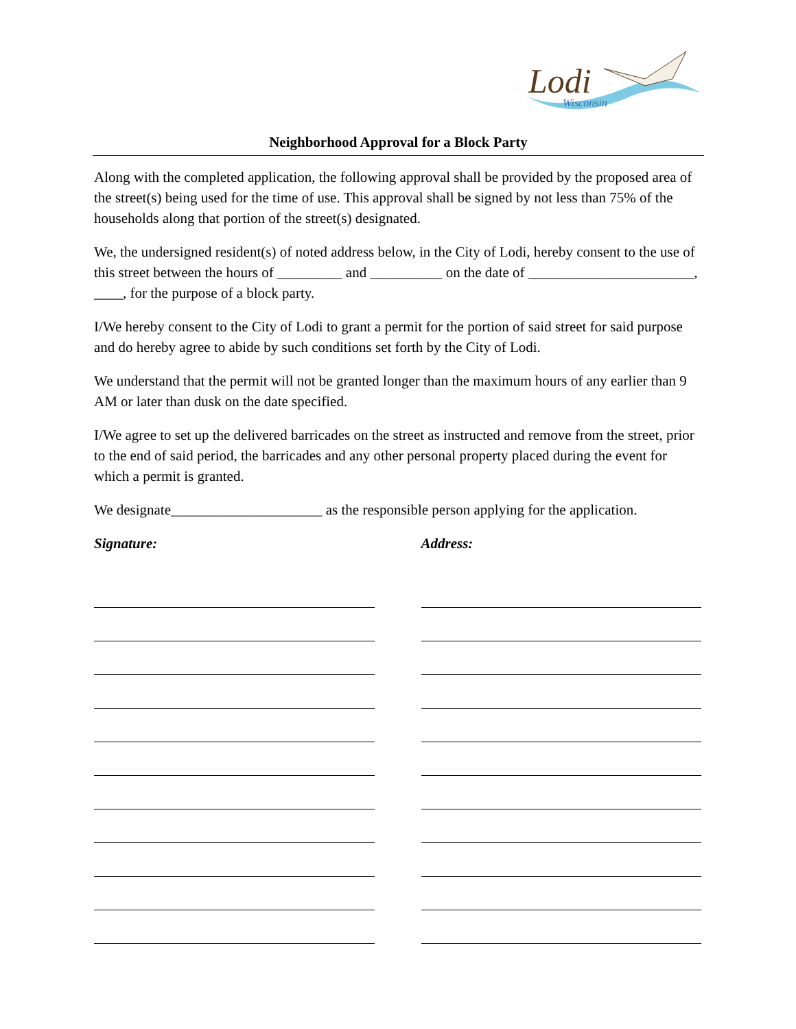Lodi
Wisconsin
Neighborhood Approval for a Block Party
Along with the completed application, the following approval shall be provided by the proposed area of the street(s) being used for the time of use. This approval shall be signed by not less than 75% of the households along that portion of the street(s) designated.
We, the undersigned resident(s) of noted address below, in the City of Lodi, hereby consent to the use of this street between the hours of _________ and __________ on the date of _______________________, ____, for the purpose of a block party.
I/We hereby consent to the City of Lodi to grant a permit for the portion of said street for said purpose and do hereby agree to abide by such conditions set forth by the City of Lodi.
We understand that the permit will not be granted longer than the maximum hours of any earlier than 9 AM or later than dusk on the date specified.
I/We agree to set up the delivered barricades on the street as instructed and remove from the street, prior to the end of said period, the barricades and any other personal property placed during the event for which a permit is granted.
We designate_____________________ as the responsible person applying for the application.
Signature: Address: